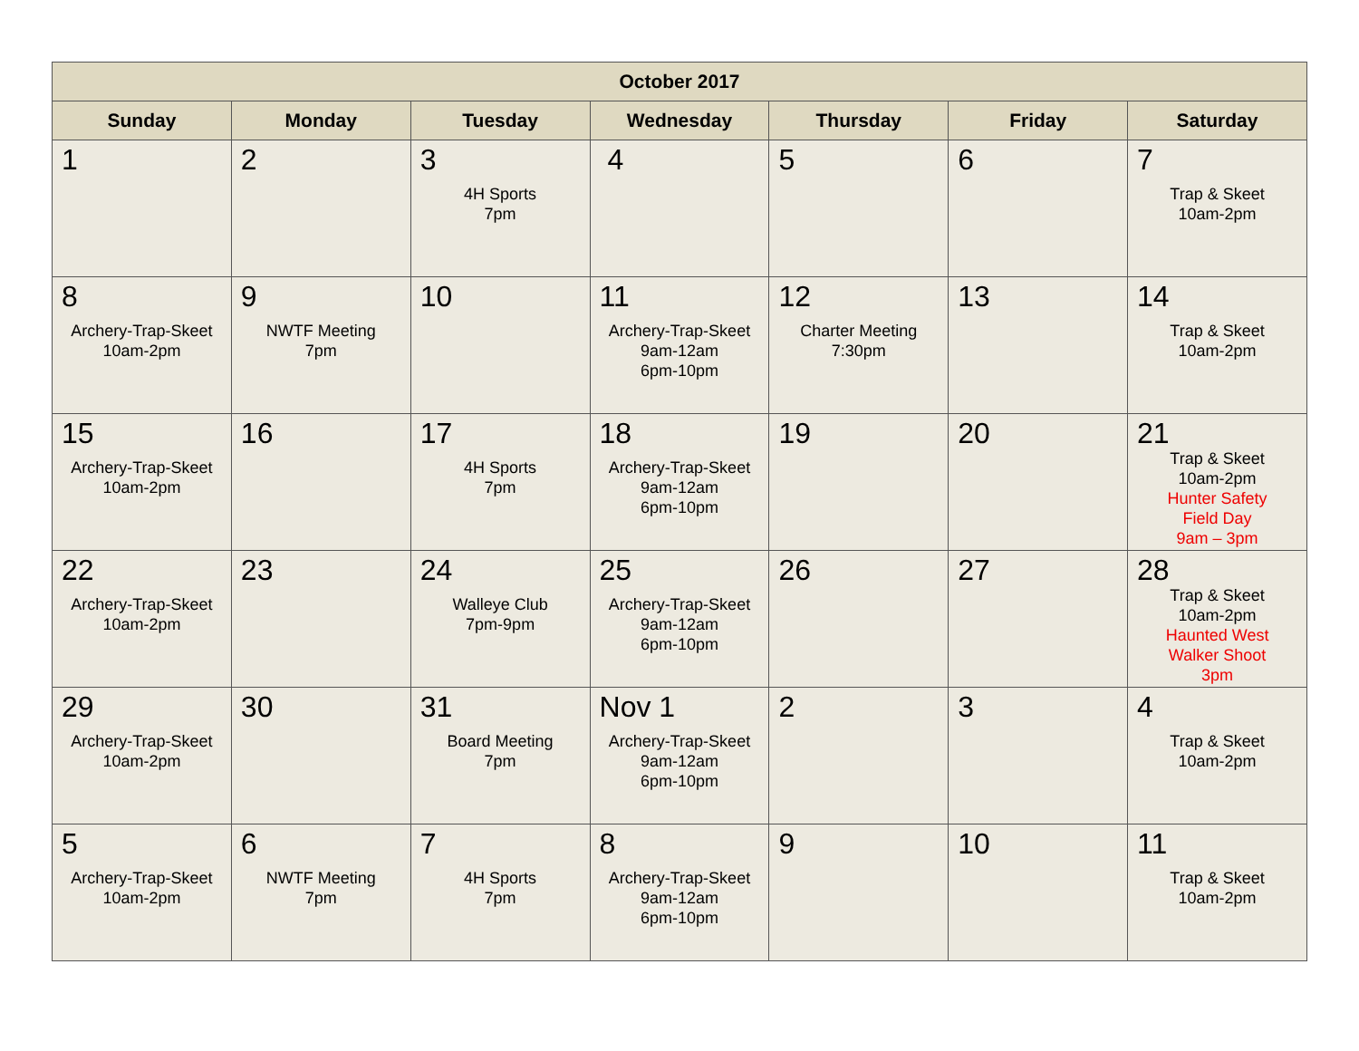| October 2017 | | | | | | |
| --- | --- | --- | --- | --- | --- | --- |
| Sunday | Monday | Tuesday | Wednesday | Thursday | Friday | Saturday |
| 1 | 2 | 3 4H Sports 7pm | 4 | 5 | 6 | 7 Trap & Skeet 10am-2pm |
| 8 Archery-Trap-Skeet 10am-2pm | 9 NWTF Meeting 7pm | 10 | 11 Archery-Trap-Skeet 9am-12am 6pm-10pm | 12 Charter Meeting 7:30pm | 13 | 14 Trap & Skeet 10am-2pm |
| 15 Archery-Trap-Skeet 10am-2pm | 16 | 17 4H Sports 7pm | 18 Archery-Trap-Skeet 9am-12am 6pm-10pm | 19 | 20 | 21 Trap & Skeet 10am-2pm Hunter Safety Field Day 9am – 3pm |
| 22 Archery-Trap-Skeet 10am-2pm | 23 | 24 Walleye Club 7pm-9pm | 25 Archery-Trap-Skeet 9am-12am 6pm-10pm | 26 | 27 | 28 Trap & Skeet 10am-2pm Haunted West Walker Shoot 3pm |
| 29 Archery-Trap-Skeet 10am-2pm | 30 | 31 Board Meeting 7pm | Nov 1 Archery-Trap-Skeet 9am-12am 6pm-10pm | 2 | 3 | 4 Trap & Skeet 10am-2pm |
| 5 Archery-Trap-Skeet 10am-2pm | 6 NWTF Meeting 7pm | 7 4H Sports 7pm | 8 Archery-Trap-Skeet 9am-12am 6pm-10pm | 9 | 10 | 11 Trap & Skeet 10am-2pm |